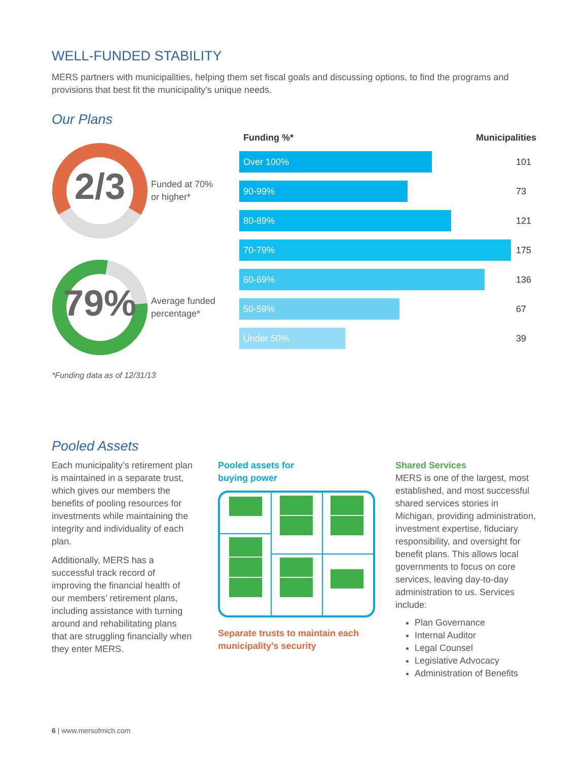WELL-FUNDED STABILITY
MERS partners with municipalities, helping them set fiscal goals and discussing options, to find the programs and provisions that best fit the municipality’s unique needs.
Our Plans
2/3
Funded at 70%
or higher*
79%
Average funded
percentage*
*Funding data as of 12/31/13
Funding %* Municipalities
Over 100%
101
90-99%
73
80-89%
121
70-79%
175
60-69%
136
50-59%
67
Under 50%
39
Pooled Assets
Each municipality’s retirement plan is maintained in a separate trust, which gives our members the benefits of pooling resources for investments while maintaining the integrity and individuality of each plan.
Additionally, MERS has a successful track record of improving the financial health of our members’ retirement plans, including assistance with turning around and rehabilitating plans that are struggling financially when they enter MERS.
Pooled assets for
buying power
Separate trusts to maintain each
municipality’s security
Shared Services
MERS is one of the largest, most established, and most successful shared services stories in Michigan, providing administration, investment expertise, fiduciary responsibility, and oversight for benefit plans. This allows local governments to focus on core services, leaving day-to-day administration to us. Services include:
Plan Governance
Internal Auditor
Legal Counsel
Legislative Advocacy
Administration of Benefits
6 | www.mersofmich.com